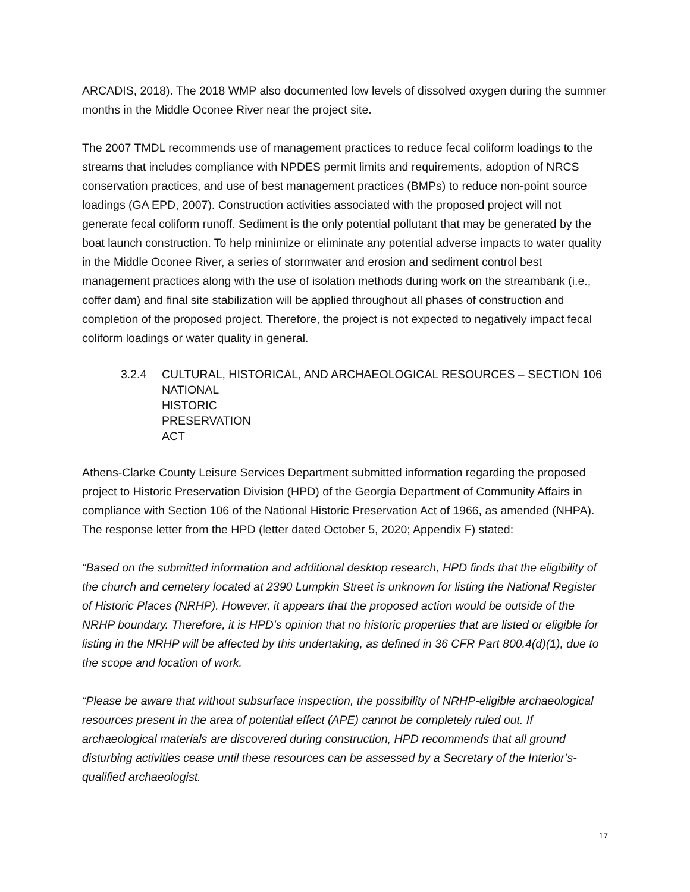ARCADIS, 2018). The 2018 WMP also documented low levels of dissolved oxygen during the summer months in the Middle Oconee River near the project site.
The 2007 TMDL recommends use of management practices to reduce fecal coliform loadings to the streams that includes compliance with NPDES permit limits and requirements, adoption of NRCS conservation practices, and use of best management practices (BMPs) to reduce non-point source loadings (GA EPD, 2007). Construction activities associated with the proposed project will not generate fecal coliform runoff. Sediment is the only potential pollutant that may be generated by the boat launch construction. To help minimize or eliminate any potential adverse impacts to water quality in the Middle Oconee River, a series of stormwater and erosion and sediment control best management practices along with the use of isolation methods during work on the streambank (i.e., coffer dam) and final site stabilization will be applied throughout all phases of construction and completion of the proposed project. Therefore, the project is not expected to negatively impact fecal coliform loadings or water quality in general.
3.2.4 CULTURAL, HISTORICAL, AND ARCHAEOLOGICAL RESOURCES – SECTION 106
NATIONAL HISTORIC PRESERVATION ACT
Athens-Clarke County Leisure Services Department submitted information regarding the proposed project to Historic Preservation Division (HPD) of the Georgia Department of Community Affairs in compliance with Section 106 of the National Historic Preservation Act of 1966, as amended (NHPA). The response letter from the HPD (letter dated October 5, 2020; Appendix F) stated:
“Based on the submitted information and additional desktop research, HPD finds that the eligibility of the church and cemetery located at 2390 Lumpkin Street is unknown for listing the National Register of Historic Places (NRHP). However, it appears that the proposed action would be outside of the NRHP boundary. Therefore, it is HPD’s opinion that no historic properties that are listed or eligible for listing in the NRHP will be affected by this undertaking, as defined in 36 CFR Part 800.4(d)(1), due to the scope and location of work.
“Please be aware that without subsurface inspection, the possibility of NRHP-eligible archaeological resources present in the area of potential effect (APE) cannot be completely ruled out. If archaeological materials are discovered during construction, HPD recommends that all ground disturbing activities cease until these resources can be assessed by a Secretary of the Interior’s-qualified archaeologist.
17